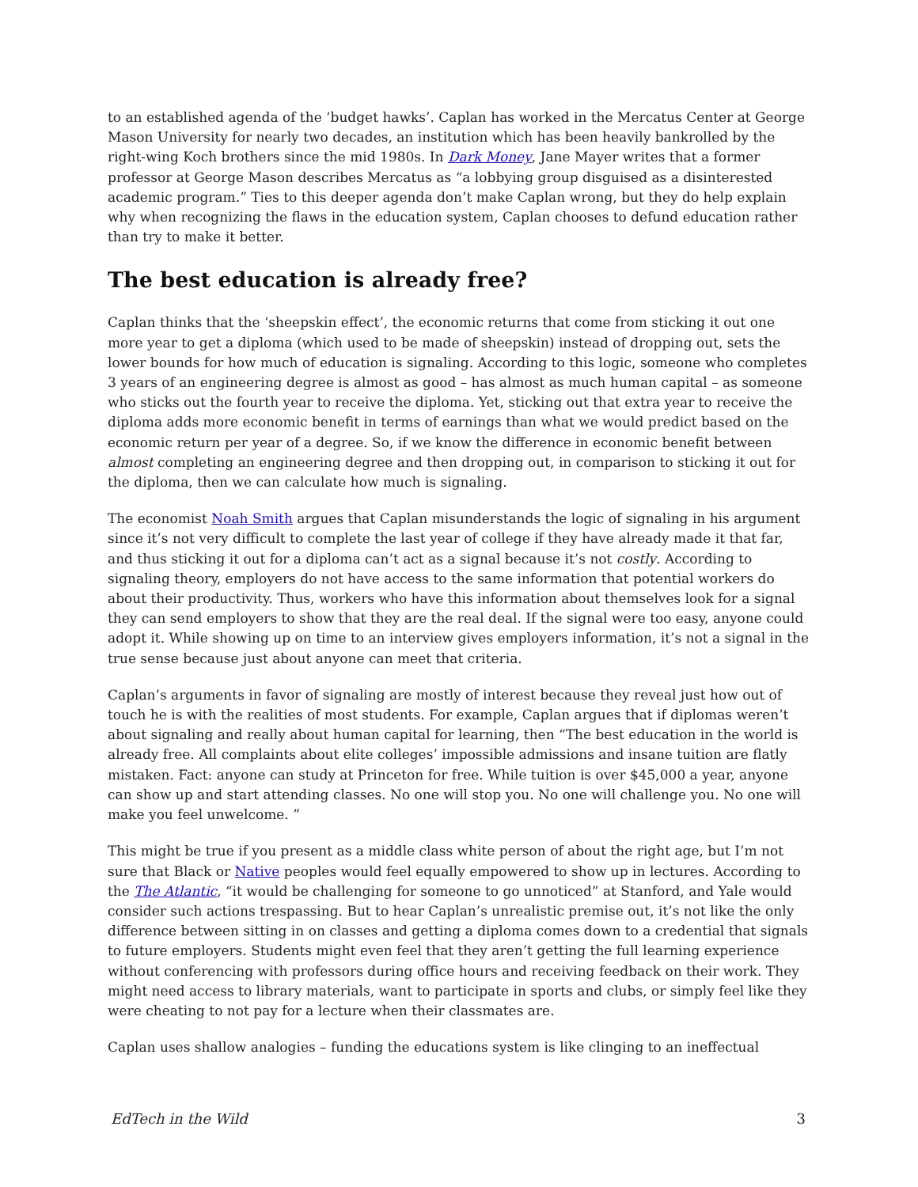to an established agenda of the ‘budget hawks’. Caplan has worked in the Mercatus Center at George Mason University for nearly two decades, an institution which has been heavily bankrolled by the right-wing Koch brothers since the mid 1980s. In Dark Money, Jane Mayer writes that a former professor at George Mason describes Mercatus as “a lobbying group disguised as a disinterested academic program.” Ties to this deeper agenda don’t make Caplan wrong, but they do help explain why when recognizing the flaws in the education system, Caplan chooses to defund education rather than try to make it better.
The best education is already free?
Caplan thinks that the ‘sheepskin effect’, the economic returns that come from sticking it out one more year to get a diploma (which used to be made of sheepskin) instead of dropping out, sets the lower bounds for how much of education is signaling. According to this logic, someone who completes 3 years of an engineering degree is almost as good – has almost as much human capital – as someone who sticks out the fourth year to receive the diploma. Yet, sticking out that extra year to receive the diploma adds more economic benefit in terms of earnings than what we would predict based on the economic return per year of a degree. So, if we know the difference in economic benefit between almost completing an engineering degree and then dropping out, in comparison to sticking it out for the diploma, then we can calculate how much is signaling.
The economist Noah Smith argues that Caplan misunderstands the logic of signaling in his argument since it’s not very difficult to complete the last year of college if they have already made it that far, and thus sticking it out for a diploma can’t act as a signal because it’s not costly. According to signaling theory, employers do not have access to the same information that potential workers do about their productivity. Thus, workers who have this information about themselves look for a signal they can send employers to show that they are the real deal. If the signal were too easy, anyone could adopt it. While showing up on time to an interview gives employers information, it’s not a signal in the true sense because just about anyone can meet that criteria.
Caplan’s arguments in favor of signaling are mostly of interest because they reveal just how out of touch he is with the realities of most students. For example, Caplan argues that if diplomas weren’t about signaling and really about human capital for learning, then “The best education in the world is already free. All complaints about elite colleges’ impossible admissions and insane tuition are flatly mistaken. Fact: anyone can study at Princeton for free. While tuition is over $45,000 a year, anyone can show up and start attending classes. No one will stop you. No one will challenge you. No one will make you feel unwelcome. ”
This might be true if you present as a middle class white person of about the right age, but I’m not sure that Black or Native peoples would feel equally empowered to show up in lectures. According to the The Atlantic, “it would be challenging for someone to go unnoticed” at Stanford, and Yale would consider such actions trespassing. But to hear Caplan’s unrealistic premise out, it’s not like the only difference between sitting in on classes and getting a diploma comes down to a credential that signals to future employers. Students might even feel that they aren’t getting the full learning experience without conferencing with professors during office hours and receiving feedback on their work. They might need access to library materials, want to participate in sports and clubs, or simply feel like they were cheating to not pay for a lecture when their classmates are.
Caplan uses shallow analogies – funding the educations system is like clinging to an ineffectual
EdTech in the Wild 3